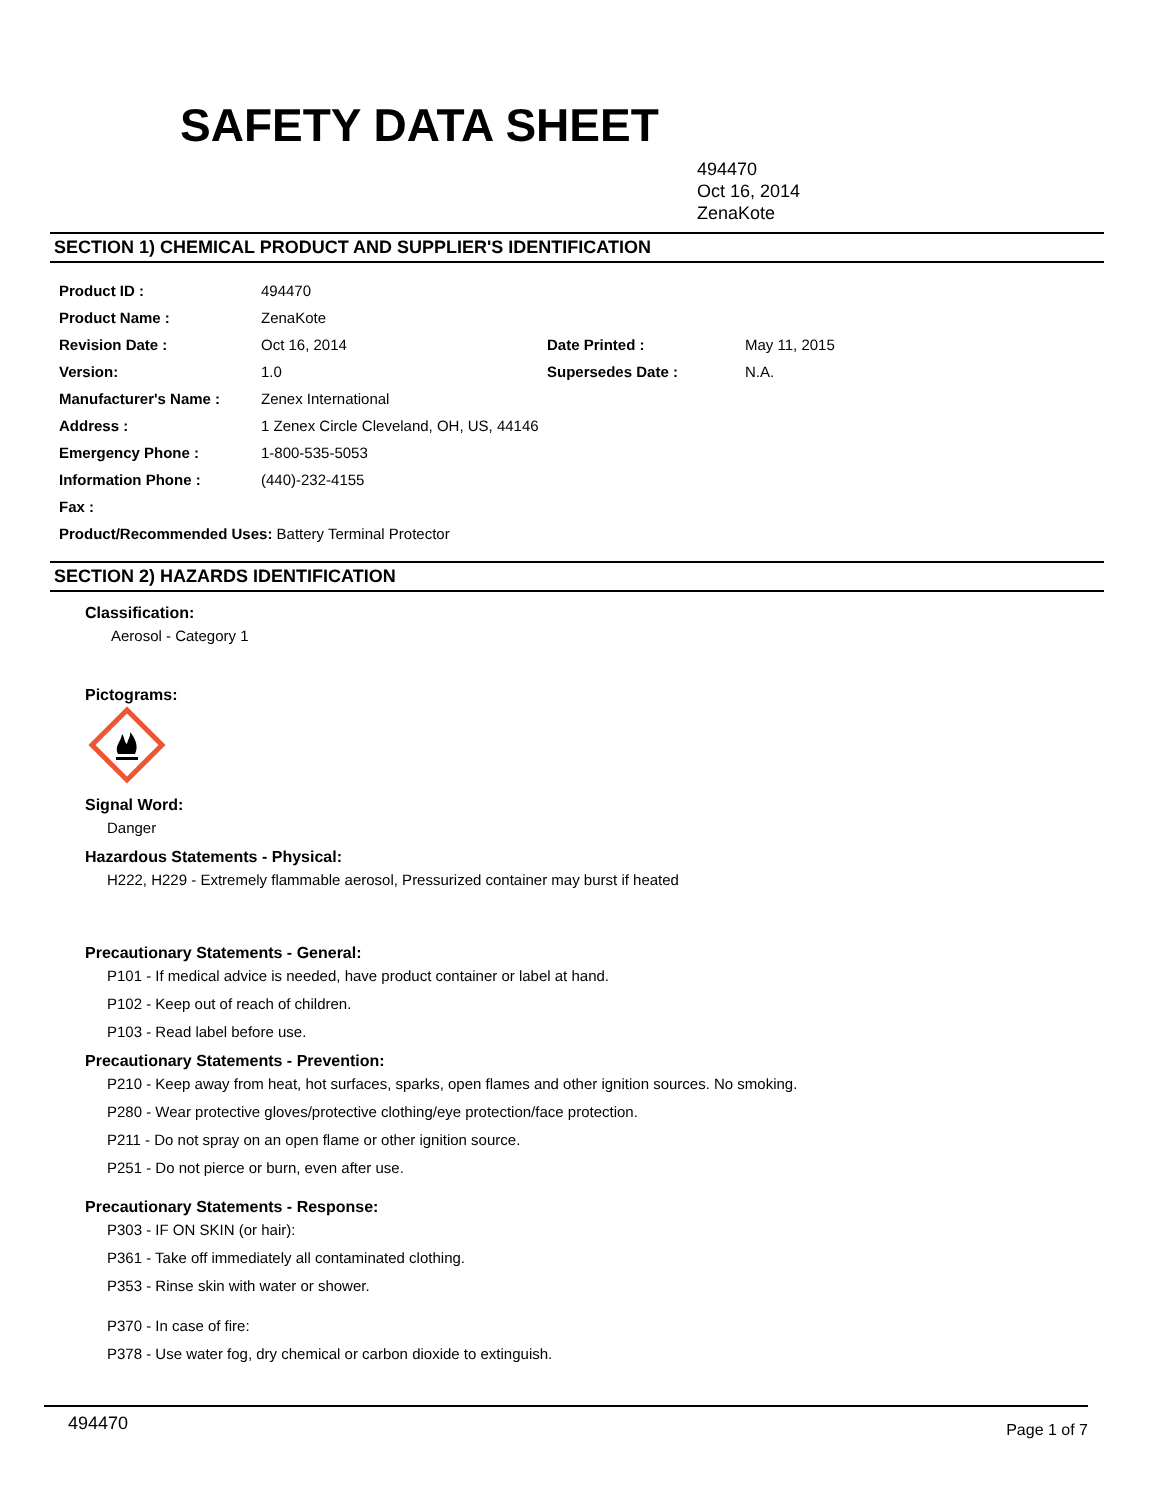SAFETY DATA SHEET
494470
Oct 16, 2014
ZenaKote
SECTION 1) CHEMICAL PRODUCT AND SUPPLIER'S IDENTIFICATION
| Product ID : | 494470 | | |
| Product Name : | ZenaKote | | |
| Revision Date : | Oct 16, 2014 | Date Printed : | May 11, 2015 |
| Version: | 1.0 | Supersedes Date : | N.A. |
| Manufacturer's Name : | Zenex International | | |
| Address : | 1 Zenex Circle Cleveland, OH, US, 44146 | | |
| Emergency Phone : | 1-800-535-5053 | | |
| Information Phone : | (440)-232-4155 | | |
| Fax : | | | |
| Product/Recommended Uses: Battery Terminal Protector | | | |
SECTION 2) HAZARDS IDENTIFICATION
Classification:
Aerosol - Category 1
Pictograms:
Signal Word:
Danger
Hazardous Statements - Physical:
H222, H229 - Extremely flammable aerosol, Pressurized container may burst if heated
Precautionary Statements - General:
P101 - If medical advice is needed, have product container or label at hand.
P102 - Keep out of reach of children.
P103 - Read label before use.
Precautionary Statements - Prevention:
P210 - Keep away from heat, hot surfaces, sparks, open flames and other ignition sources. No smoking.
P280 - Wear protective gloves/protective clothing/eye protection/face protection.
P211 - Do not spray on an open flame or other ignition source.
P251 - Do not pierce or burn, even after use.
Precautionary Statements - Response:
P303 - IF ON SKIN (or hair):
P361 - Take off immediately all contaminated clothing.
P353 - Rinse skin with water or shower.
P370 - In case of fire:
P378 - Use water fog, dry chemical or carbon dioxide to extinguish.
494470 Page 1 of 7